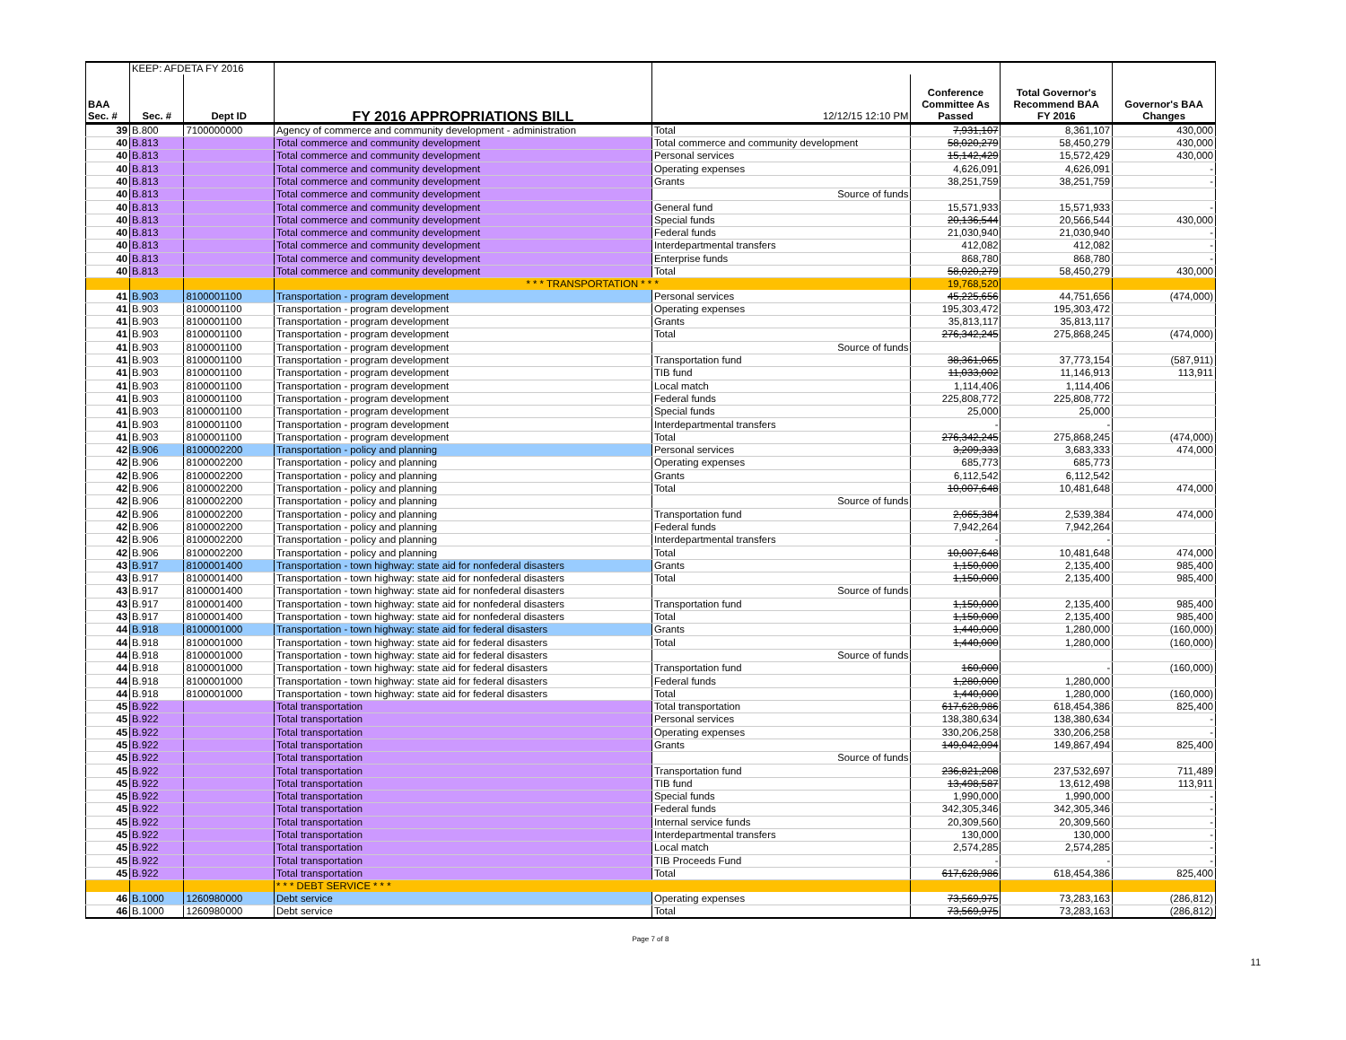| | KEEP: AFDETA FY 2016 | | | | | | |
| BAA Sec. # | Sec. # | Dept ID | FY 2016 APPROPRIATIONS BILL | 12/12/15 12:10 PM | Conference Committee As Passed | Total Governor's Recommend BAA FY 2016 | Governor's BAA Changes |
| 39 | B.800 | 7100000000 | Agency of commerce and community development - administration | Total | 7,931,107 | 8,361,107 | 430,000 |
| 40 | B.813 | | Total commerce and community development | Total commerce and community development | 58,020,279 | 58,450,279 | 430,000 |
| 40 | B.813 | | Total commerce and community development | Personal services | 15,142,429 | 15,572,429 | 430,000 |
| 40 | B.813 | | Total commerce and community development | Operating expenses | 4,626,091 | 4,626,091 | - |
| 40 | B.813 | | Total commerce and community development | Grants | 38,251,759 | 38,251,759 | - |
| 40 | B.813 | | Total commerce and community development | Source of funds | | | |
| 40 | B.813 | | Total commerce and community development | General fund | 15,571,933 | 15,571,933 | - |
| 40 | B.813 | | Total commerce and community development | Special funds | 20,136,544 | 20,566,544 | 430,000 |
| 40 | B.813 | | Total commerce and community development | Federal funds | 21,030,940 | 21,030,940 | - |
| 40 | B.813 | | Total commerce and community development | Interdepartmental transfers | 412,082 | 412,082 | - |
| 40 | B.813 | | Total commerce and community development | Enterprise funds | 868,780 | 868,780 | - |
| 40 | B.813 | | Total commerce and community development | Total | 58,020,279 | 58,450,279 | 430,000 |
| | | | * * * TRANSPORTATION * * * | | 19,768,520 | | |
| 41 | B.903 | 8100001100 | Transportation - program development | Personal services | 45,225,656 | 44,751,656 | (474,000) |
| 41 | B.903 | 8100001100 | Transportation - program development | Operating expenses | 195,303,472 | 195,303,472 | |
| 41 | B.903 | 8100001100 | Transportation - program development | Grants | 35,813,117 | 35,813,117 | |
| 41 | B.903 | 8100001100 | Transportation - program development | Total | 276,342,245 | 275,868,245 | (474,000) |
| 41 | B.903 | 8100001100 | Transportation - program development | Source of funds | | | |
| 41 | B.903 | 8100001100 | Transportation - program development | Transportation fund | 38,361,065 | 37,773,154 | (587,911) |
| 41 | B.903 | 8100001100 | Transportation - program development | TIB fund | 11,033,002 | 11,146,913 | 113,911 |
| 41 | B.903 | 8100001100 | Transportation - program development | Local match | 1,114,406 | 1,114,406 | |
| 41 | B.903 | 8100001100 | Transportation - program development | Federal funds | 225,808,772 | 225,808,772 | |
| 41 | B.903 | 8100001100 | Transportation - program development | Special funds | 25,000 | 25,000 | |
| 41 | B.903 | 8100001100 | Transportation - program development | Interdepartmental transfers | - | - | |
| 41 | B.903 | 8100001100 | Transportation - program development | Total | 276,342,245 | 275,868,245 | (474,000) |
| 42 | B.906 | 8100002200 | Transportation - policy and planning | Personal services | 3,209,333 | 3,683,333 | 474,000 |
| 42 | B.906 | 8100002200 | Transportation - policy and planning | Operating expenses | 685,773 | 685,773 | |
| 42 | B.906 | 8100002200 | Transportation - policy and planning | Grants | 6,112,542 | 6,112,542 | |
| 42 | B.906 | 8100002200 | Transportation - policy and planning | Total | 10,007,648 | 10,481,648 | 474,000 |
| 42 | B.906 | 8100002200 | Transportation - policy and planning | Source of funds | | | |
| 42 | B.906 | 8100002200 | Transportation - policy and planning | Transportation fund | 2,065,384 | 2,539,384 | 474,000 |
| 42 | B.906 | 8100002200 | Transportation - policy and planning | Federal funds | 7,942,264 | 7,942,264 | |
| 42 | B.906 | 8100002200 | Transportation - policy and planning | Interdepartmental transfers | - | - | |
| 42 | B.906 | 8100002200 | Transportation - policy and planning | Total | 10,007,648 | 10,481,648 | 474,000 |
| 43 | B.917 | 8100001400 | Transportation - town highway: state aid for nonfederal disasters | Grants | 1,150,000 | 2,135,400 | 985,400 |
| 43 | B.917 | 8100001400 | Transportation - town highway: state aid for nonfederal disasters | Total | 1,150,000 | 2,135,400 | 985,400 |
| 43 | B.917 | 8100001400 | Transportation - town highway: state aid for nonfederal disasters | Source of funds | | | |
| 43 | B.917 | 8100001400 | Transportation - town highway: state aid for nonfederal disasters | Transportation fund | 1,150,000 | 2,135,400 | 985,400 |
| 43 | B.917 | 8100001400 | Transportation - town highway: state aid for nonfederal disasters | Total | 1,150,000 | 2,135,400 | 985,400 |
| 44 | B.918 | 8100001000 | Transportation - town highway: state aid for federal disasters | Grants | 1,440,000 | 1,280,000 | (160,000) |
| 44 | B.918 | 8100001000 | Transportation - town highway: state aid for federal disasters | Total | 1,440,000 | 1,280,000 | (160,000) |
| 44 | B.918 | 8100001000 | Transportation - town highway: state aid for federal disasters | Source of funds | | | |
| 44 | B.918 | 8100001000 | Transportation - town highway: state aid for federal disasters | Transportation fund | 160,000 | - | (160,000) |
| 44 | B.918 | 8100001000 | Transportation - town highway: state aid for federal disasters | Federal funds | 1,280,000 | 1,280,000 | |
| 44 | B.918 | 8100001000 | Transportation - town highway: state aid for federal disasters | Total | 1,440,000 | 1,280,000 | (160,000) |
| 45 | B.922 | | Total transportation | Total transportation | 617,628,986 | 618,454,386 | 825,400 |
| 45 | B.922 | | Total transportation | Personal services | 138,380,634 | 138,380,634 | - |
| 45 | B.922 | | Total transportation | Operating expenses | 330,206,258 | 330,206,258 | - |
| 45 | B.922 | | Total transportation | Grants | 149,042,094 | 149,867,494 | 825,400 |
| 45 | B.922 | | Total transportation | Source of funds | | | |
| 45 | B.922 | | Total transportation | Transportation fund | 236,821,208 | 237,532,697 | 711,489 |
| 45 | B.922 | | Total transportation | TIB fund | 13,498,587 | 13,612,498 | 113,911 |
| 45 | B.922 | | Total transportation | Special funds | 1,990,000 | 1,990,000 | - |
| 45 | B.922 | | Total transportation | Federal funds | 342,305,346 | 342,305,346 | - |
| 45 | B.922 | | Total transportation | Internal service funds | 20,309,560 | 20,309,560 | - |
| 45 | B.922 | | Total transportation | Interdepartmental transfers | 130,000 | 130,000 | - |
| 45 | B.922 | | Total transportation | Local match | 2,574,285 | 2,574,285 | - |
| 45 | B.922 | | Total transportation | TIB Proceeds Fund | - | - | - |
| 45 | B.922 | | Total transportation | Total | 617,628,986 | 618,454,386 | 825,400 |
| | | | * * * DEBT SERVICE * * * | | | | |
| 46 | B.1000 | 1260980000 | Debt service | Operating expenses | 73,569,975 | 73,283,163 | (286,812) |
| 46 | B.1000 | 1260980000 | Debt service | Total | 73,569,975 | 73,283,163 | (286,812) |
Page 7 of 8
11